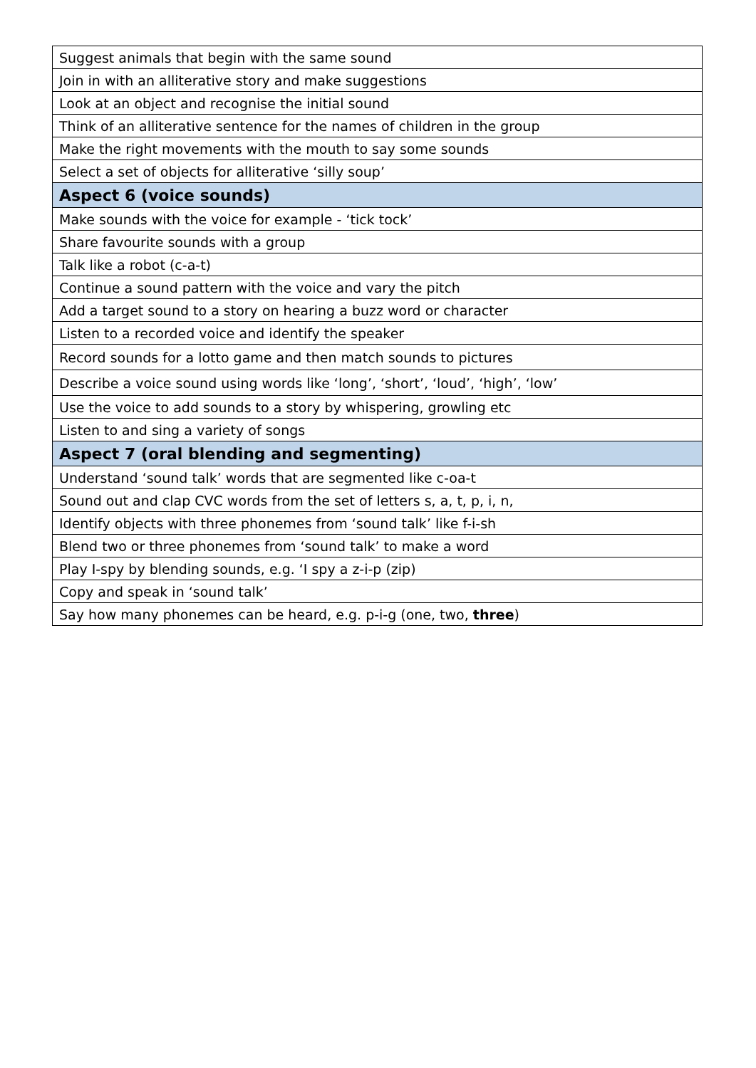| Suggest animals that begin with the same sound |
| Join in with an alliterative story and make suggestions |
| Look at an object and recognise the initial sound |
| Think of an alliterative sentence for the names of children in the group |
| Make the right movements with the mouth to say some sounds |
| Select a set of objects for alliterative ‘silly soup’ |
| Aspect 6 (voice sounds) |
| Make sounds with the voice for example - ‘tick tock’ |
| Share favourite sounds with a group |
| Talk like a robot (c-a-t) |
| Continue a sound pattern with the voice and vary the pitch |
| Add a target sound to a story on hearing a buzz word or character |
| Listen to a recorded voice and identify the speaker |
| Record sounds for a lotto game and then match sounds to pictures |
| Describe a voice sound using words like ‘long’, ‘short’, ‘loud’, ‘high’, ‘low’ |
| Use the voice to add sounds to a story by whispering, growling etc |
| Listen to and sing a variety of songs |
| Aspect 7 (oral blending and segmenting) |
| Understand ‘sound talk’ words that are segmented like c-oa-t |
| Sound out and clap CVC words from the set of letters s, a, t, p, i, n, |
| Identify objects with three phonemes from ‘sound talk’ like f-i-sh |
| Blend two or three phonemes from ‘sound talk’ to make a word |
| Play I-spy by blending sounds, e.g. ‘I spy a z-i-p (zip) |
| Copy and speak in ‘sound talk’ |
| Say how many phonemes can be heard, e.g. p-i-g (one, two, three ) |